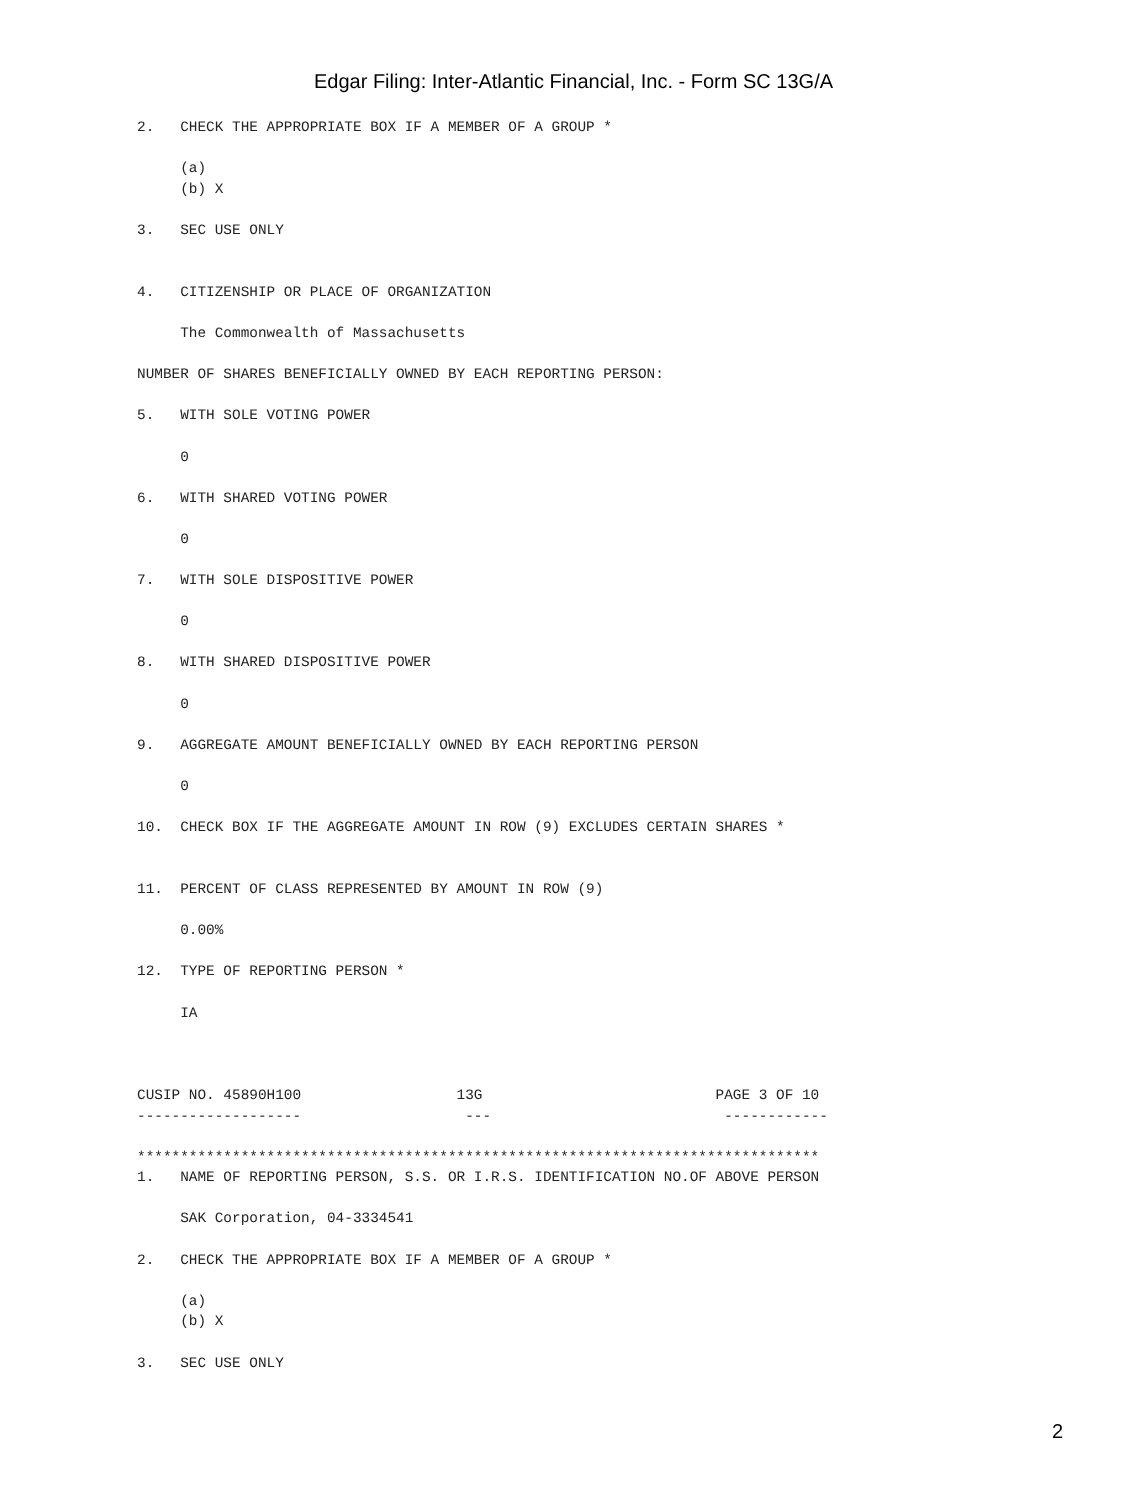Edgar Filing: Inter-Atlantic Financial, Inc. - Form SC 13G/A
2.   CHECK THE APPROPRIATE BOX IF A MEMBER OF A GROUP *

     (a)
     (b) X

3.   SEC USE ONLY


4.   CITIZENSHIP OR PLACE OF ORGANIZATION

     The Commonwealth of Massachusetts

NUMBER OF SHARES BENEFICIALLY OWNED BY EACH REPORTING PERSON:

5.   WITH SOLE VOTING POWER

     0

6.   WITH SHARED VOTING POWER

     0

7.   WITH SOLE DISPOSITIVE POWER

     0

8.   WITH SHARED DISPOSITIVE POWER

     0

9.   AGGREGATE AMOUNT BENEFICIALLY OWNED BY EACH REPORTING PERSON

     0

10.  CHECK BOX IF THE AGGREGATE AMOUNT IN ROW (9) EXCLUDES CERTAIN SHARES *


11.  PERCENT OF CLASS REPRESENTED BY AMOUNT IN ROW (9)

     0.00%

12.  TYPE OF REPORTING PERSON *

     IA



CUSIP NO. 45890H100                  13G                           PAGE 3 OF 10
-------------------                   ---                           ------------

*******************************************************************************
1.   NAME OF REPORTING PERSON, S.S. OR I.R.S. IDENTIFICATION NO.OF ABOVE PERSON

     SAK Corporation, 04-3334541

2.   CHECK THE APPROPRIATE BOX IF A MEMBER OF A GROUP *

     (a)
     (b) X

3.   SEC USE ONLY
2